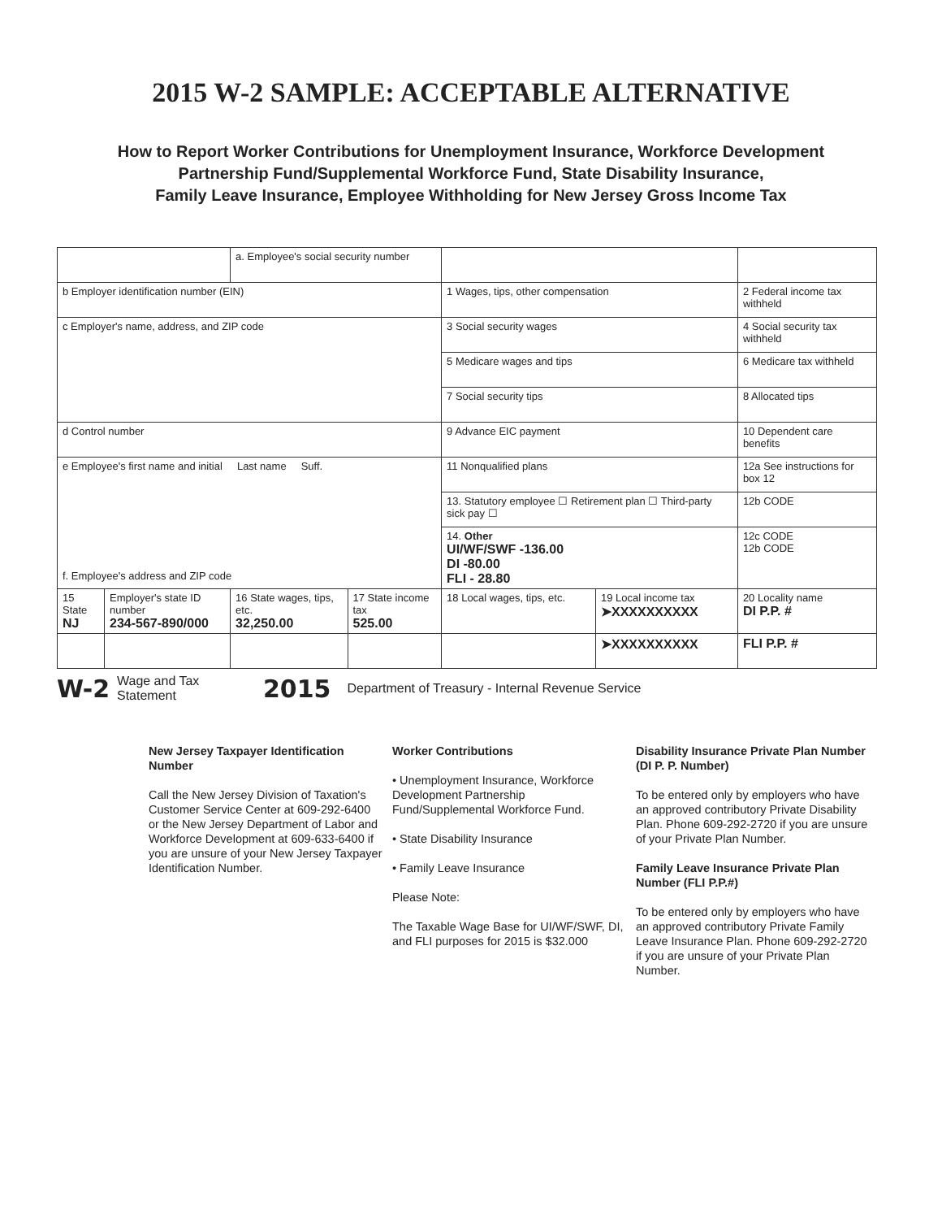2015 W-2 SAMPLE: ACCEPTABLE ALTERNATIVE
How to Report Worker Contributions for Unemployment Insurance, Workforce Development
Partnership Fund/Supplemental Workforce Fund, State Disability Insurance,
Family Leave Insurance, Employee Withholding for New Jersey Gross Income Tax
| | | a. Employee's social security number | | | | |
| b Employer identification number (EIN) | | | | 1 Wages, tips, other compensation | | 2 Federal income tax withheld |
| c Employer's name, address, and ZIP code | | | | 3 Social security wages | | 4 Social security tax withheld |
| | | | | 5 Medicare wages and tips | | 6 Medicare tax withheld |
| | | | | 7 Social security tips | | 8 Allocated tips |
| d Control number | | | | 9 Advance EIC payment | | 10 Dependent care benefits |
| e Employee's first name and initial Last name Suff. f. Employee's address and ZIP code | | | | 11 Nonqualified plans | | 12a See instructions for box 12 |
| | | | | 13. Statutory employee ☐ Retirement plan ☐ Third-party sick pay ☐ | | 12b CODE |
| | | | | 14. Other UI/WF/SWF -136.00 DI -80.00 FLI - 28.80 | | 12c CODE 12b CODE |
| 15 State NJ | Employer's state ID number 234-567-890/000 | 16 State wages, tips, etc. 32,250.00 | 17 State income tax 525.00 | 18 Local wages, tips, etc. | 19 Local income tax ➤XXXXXXXXXX | 20 Locality name DI P.P. # |
| | | | | | ➤XXXXXXXXXX | FLI P.P. # |
W-2 Wage and Tax Statement 2015 Department of Treasury - Internal Revenue Service
New Jersey Taxpayer Identification Number
Call the New Jersey Division of Taxation's Customer Service Center at 609-292-6400 or the New Jersey Department of Labor and Workforce Development at 609-633-6400 if you are unsure of your New Jersey Taxpayer Identification Number.
Worker Contributions
• Unemployment Insurance, Workforce Development Partnership Fund/Supplemental Workforce Fund.
• State Disability Insurance
• Family Leave Insurance
Please Note:
The Taxable Wage Base for UI/WF/SWF, DI, and FLI purposes for 2015 is $32.000
Disability Insurance Private Plan Number
(DI P. P. Number)
To be entered only by employers who have an approved contributory Private Disability Plan. Phone 609-292-2720 if you are unsure of your Private Plan Number.
Family Leave Insurance Private Plan Number (FLI P.P.#)
To be entered only by employers who have an approved contributory Private Family Leave Insurance Plan. Phone 609-292-2720 if you are unsure of your Private Plan Number.